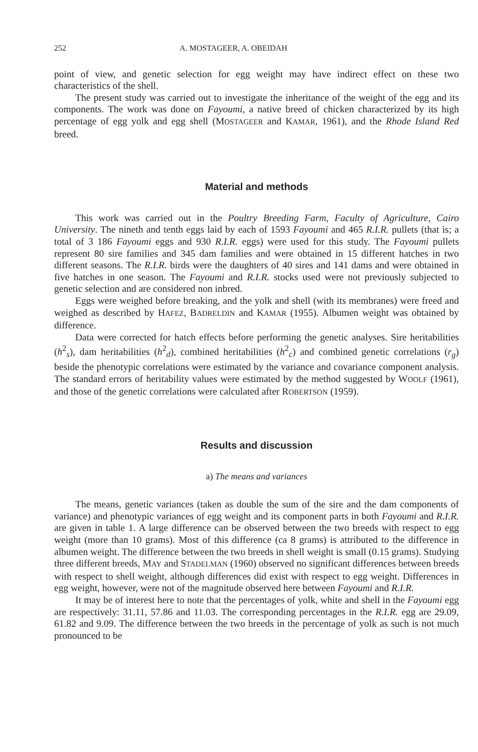252 A. MOSTAGEER, A. OBEIDAH
point of view, and genetic selection for egg weight may have indirect effect on these two characteristics of the shell.
The present study was carried out to investigate the inheritance of the weight of the egg and its components. The work was done on Fayoumi, a native breed of chicken characterized by its high percentage of egg yolk and egg shell (MOSTAGEER and KAMAR, 1961), and the Rhode Island Red breed.
Material and methods
This work was carried out in the Poultry Breeding Farm, Faculty of Agriculture, Cairo University. The nineth and tenth eggs laid by each of 1593 Fayoumi and 465 R.I.R. pullets (that is; a total of 3 186 Fayoumi eggs and 930 R.I.R. eggs) were used for this study. The Fayoumi pullets represent 80 sire families and 345 dam families and were obtained in 15 different hatches in two different seasons. The R.I.R. birds were the daughters of 40 sires and 141 dams and were obtained in five hatches in one season. The Fayoumi and R.I.R. stocks used were not previously subjected to genetic selection and are considered non inbred.
Eggs were weighed before breaking, and the yolk and shell (with its membranes) were freed and weighed as described by HAFEZ, BADRELDIN and KAMAR (1955). Albumen weight was obtained by difference.
Data were corrected for hatch effects before performing the genetic analyses. Sire heritabilities (h<sup>2</sup><sub>s</sub>), dam heritabilities (h<sup>2</sup><sub>d</sub>), combined heritabilities (h<sup>2</sup><sub>c</sub>) and combined genetic correlations (r<sub>g</sub>) beside the phenotypic correlations were estimated by the variance and covariance component analysis. The standard errors of heritability values were estimated by the method suggested by WOOLF (1961), and those of the genetic correlations were calculated after ROBERTSON (1959).
Results and discussion
a) The means and variances
The means, genetic variances (taken as double the sum of the sire and the dam components of variance) and phenotypic variances of egg weight and its component parts in both Fayoumi and R.I.R. are given in table 1. A large difference can be observed between the two breeds with respect to egg weight (more than 10 grams). Most of this difference (ca 8 grams) is attributed to the difference in albumen weight. The difference between the two breeds in shell weight is small (0.15 grams). Studying three different breeds, MAY and STADELMAN (1960) observed no significant differences between breeds with respect to shell weight, although differences did exist with respect to egg weight. Differences in egg weight, however, were not of the magnitude observed here between Fayoumi and R.I.R.
It may be of interest here to note that the percentages of yolk, white and shell in the Fayoumi egg are respectively: 31.11, 57.86 and 11.03. The corresponding percentages in the R.I.R. egg are 29.09, 61.82 and 9.09. The difference between the two breeds in the percentage of yolk as such is not much pronounced to be